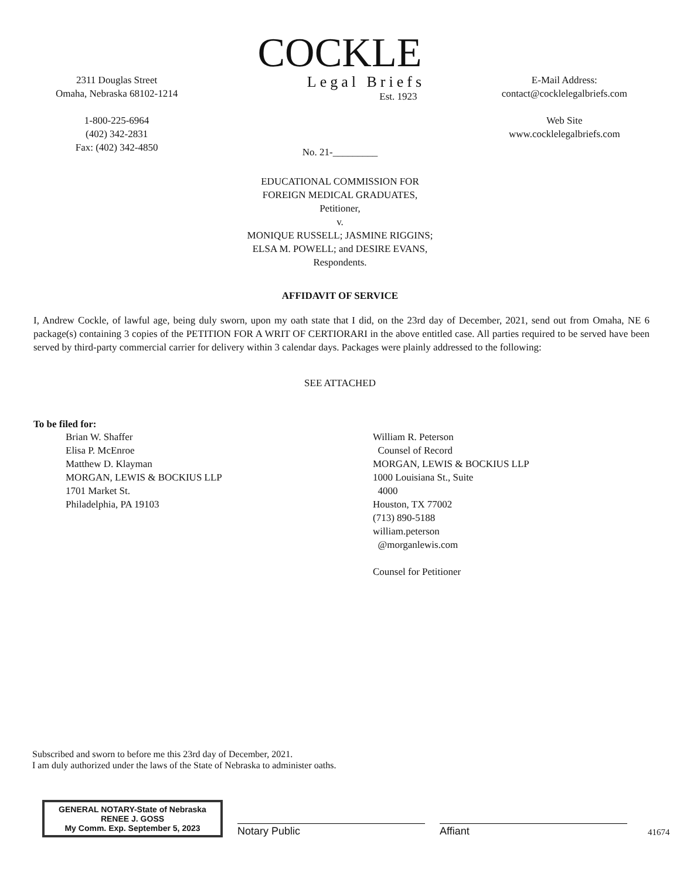2311 Douglas Street
Omaha, Nebraska 68102-1214
1-800-225-6964
(402) 342-2831
Fax: (402) 342-4850
COCKLE
Legal Briefs
Est. 1923
E-Mail Address:
contact@cocklelegalbriefs.com
Web Site
www.cocklelegalbriefs.com
No. 21-_________
EDUCATIONAL COMMISSION FOR
FOREIGN MEDICAL GRADUATES,
Petitioner,
v.
MONIQUE RUSSELL; JASMINE RIGGINS;
ELSA M. POWELL; and DESIRE EVANS,
Respondents.
AFFIDAVIT OF SERVICE
I, Andrew Cockle, of lawful age, being duly sworn, upon my oath state that I did, on the 23rd day of December, 2021, send out from Omaha, NE 6 package(s) containing 3 copies of the PETITION FOR A WRIT OF CERTIORARI in the above entitled case. All parties required to be served have been served by third-party commercial carrier for delivery within 3 calendar days. Packages were plainly addressed to the following:
SEE ATTACHED
To be filed for:
Brian W. Shaffer
Elisa P. McEnroe
Matthew D. Klayman
MORGAN, LEWIS & BOCKIUS LLP
1701 Market St.
Philadelphia, PA 19103
William R. Peterson
Counsel of Record
MORGAN, LEWIS & BOCKIUS LLP
1000 Louisiana St., Suite
4000
Houston, TX 77002
(713) 890-5188
william.peterson
@morganlewis.com
Counsel for Petitioner
Subscribed and sworn to before me this 23rd day of December, 2021.
I am duly authorized under the laws of the State of Nebraska to administer oaths.
GENERAL NOTARY-State of Nebraska
RENEE J. GOSS
My Comm. Exp. September 5, 2023
Notary Public
Affiant
41674